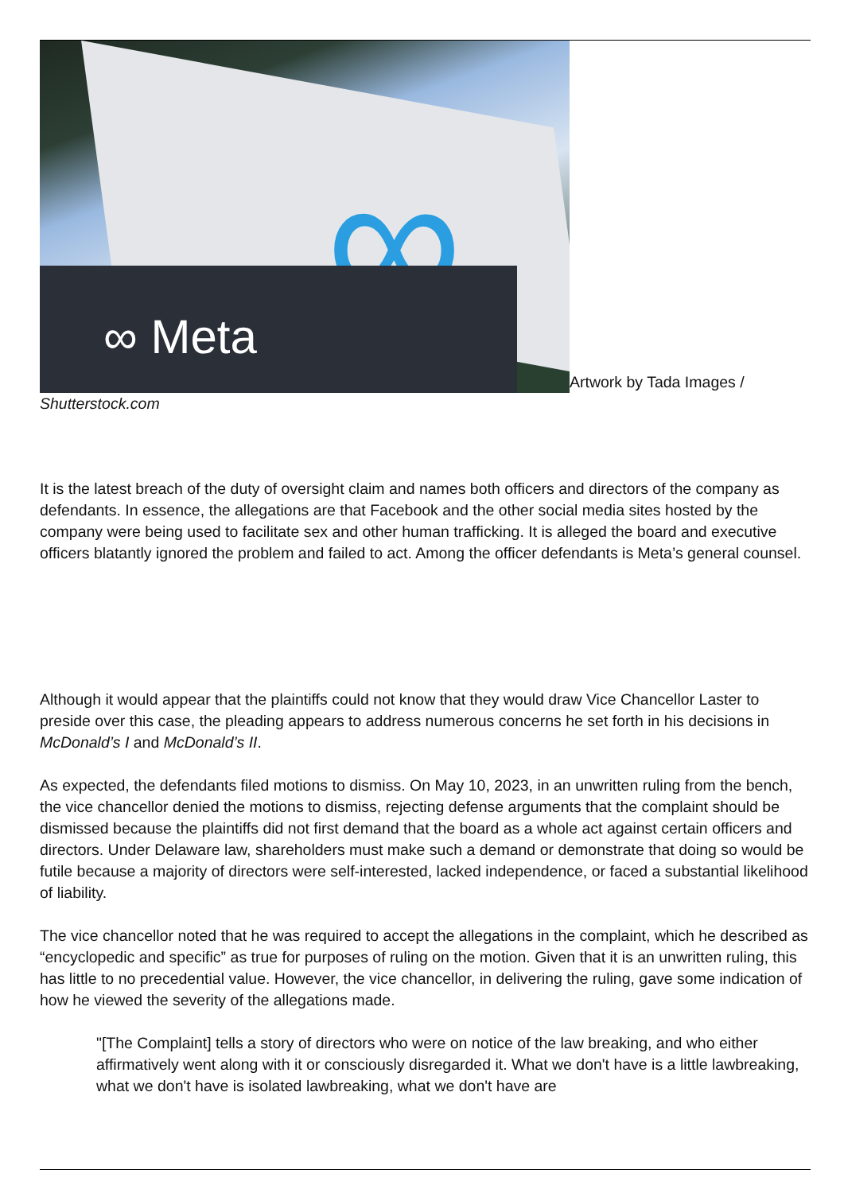∞ ∞ Meta Artwork by Tada Images /
Shutterstock.com
It is the latest breach of the duty of oversight claim and names both officers and directors of the company as defendants. In essence, the allegations are that Facebook and the other social media sites hosted by the company were being used to facilitate sex and other human trafficking. It is alleged the board and executive officers blatantly ignored the problem and failed to act. Among the officer defendants is Meta’s general counsel.
Although it would appear that the plaintiffs could not know that they would draw Vice Chancellor Laster to preside over this case, the pleading appears to address numerous concerns he set forth in his decisions in McDonald’s I and McDonald’s II.
As expected, the defendants filed motions to dismiss. On May 10, 2023, in an unwritten ruling from the bench, the vice chancellor denied the motions to dismiss, rejecting defense arguments that the complaint should be dismissed because the plaintiffs did not first demand that the board as a whole act against certain officers and directors. Under Delaware law, shareholders must make such a demand or demonstrate that doing so would be futile because a majority of directors were self-interested, lacked independence, or faced a substantial likelihood of liability.
The vice chancellor noted that he was required to accept the allegations in the complaint, which he described as “encyclopedic and specific” as true for purposes of ruling on the motion. Given that it is an unwritten ruling, this has little to no precedential value. However, the vice chancellor, in delivering the ruling, gave some indication of how he viewed the severity of the allegations made.
"[The Complaint] tells a story of directors who were on notice of the law breaking, and who either affirmatively went along with it or consciously disregarded it. What we don't have is a little lawbreaking, what we don't have is isolated lawbreaking, what we don't have are